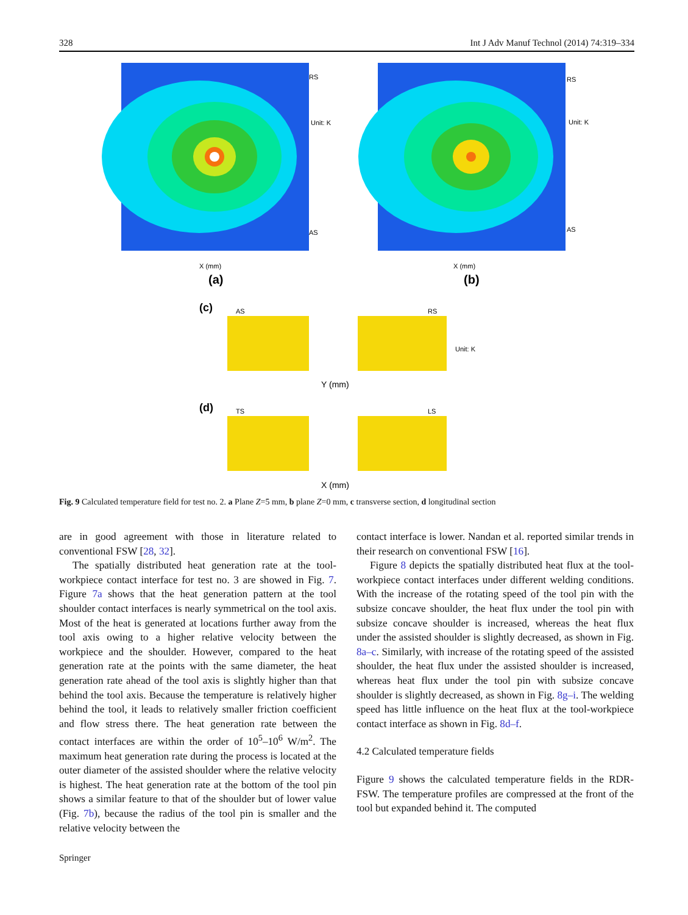328 Int J Adv Manuf Technol (2014) 74:319–334
RS
AS
Unit: K
RS
AS
Unit: K
X (mm)
X (mm)
(a)
(b)
(c)
AS
RS
Y (mm)
(d)
TS
LS
X (mm)
Unit: K
Fig. 9 Calculated temperature field for test no. 2. a Plane Z=5 mm, b plane Z=0 mm, c transverse section, d longitudinal section
are in good agreement with those in literature related to conventional FSW [28, 32].
The spatially distributed heat generation rate at the tool-workpiece contact interface for test no. 3 are showed in Fig. 7. Figure 7a shows that the heat generation pattern at the tool shoulder contact interfaces is nearly symmetrical on the tool axis. Most of the heat is generated at locations further away from the tool axis owing to a higher relative velocity between the workpiece and the shoulder. However, compared to the heat generation rate at the points with the same diameter, the heat generation rate ahead of the tool axis is slightly higher than that behind the tool axis. Because the temperature is relatively higher behind the tool, it leads to relatively smaller friction coefficient and flow stress there. The heat generation rate between the contact interfaces are within the order of 10<sup>5</sup>–10<sup>6</sup> W/m<sup>2</sup>. The maximum heat generation rate during the process is located at the outer diameter of the assisted shoulder where the relative velocity is highest. The heat generation rate at the bottom of the tool pin shows a similar feature to that of the shoulder but of lower value (Fig. 7b), because the radius of the tool pin is smaller and the relative velocity between the
contact interface is lower. Nandan et al. reported similar trends in their research on conventional FSW [16].
Figure 8 depicts the spatially distributed heat flux at the tool-workpiece contact interfaces under different welding conditions. With the increase of the rotating speed of the tool pin with the subsize concave shoulder, the heat flux under the tool pin with subsize concave shoulder is increased, whereas the heat flux under the assisted shoulder is slightly decreased, as shown in Fig. 8a–c. Similarly, with increase of the rotating speed of the assisted shoulder, the heat flux under the assisted shoulder is increased, whereas heat flux under the tool pin with subsize concave shoulder is slightly decreased, as shown in Fig. 8g–i. The welding speed has little influence on the heat flux at the tool-workpiece contact interface as shown in Fig. 8d–f.
4.2 Calculated temperature fields
Figure 9 shows the calculated temperature fields in the RDR-FSW. The temperature profiles are compressed at the front of the tool but expanded behind it. The computed
Springer